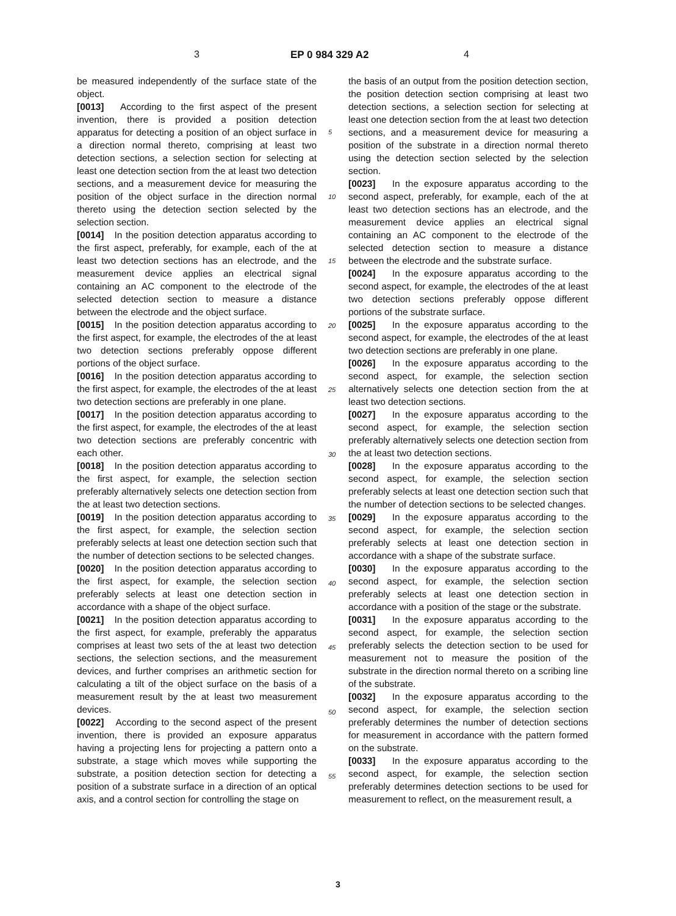3 EP 0 984 329 A2 4
be measured independently of the surface state of the object.
[0013] According to the first aspect of the present invention, there is provided a position detection apparatus for detecting a position of an object surface in a direction normal thereto, comprising at least two detection sections, a selection section for selecting at least one detection section from the at least two detection sections, and a measurement device for measuring the position of the object surface in the direction normal thereto using the detection section selected by the selection section.
[0014] In the position detection apparatus according to the first aspect, preferably, for example, each of the at least two detection sections has an electrode, and the measurement device applies an electrical signal containing an AC component to the electrode of the selected detection section to measure a distance between the electrode and the object surface.
[0015] In the position detection apparatus according to the first aspect, for example, the electrodes of the at least two detection sections preferably oppose different portions of the object surface.
[0016] In the position detection apparatus according to the first aspect, for example, the electrodes of the at least two detection sections are preferably in one plane.
[0017] In the position detection apparatus according to the first aspect, for example, the electrodes of the at least two detection sections are preferably concentric with each other.
[0018] In the position detection apparatus according to the first aspect, for example, the selection section preferably alternatively selects one detection section from the at least two detection sections.
[0019] In the position detection apparatus according to the first aspect, for example, the selection section preferably selects at least one detection section such that the number of detection sections to be selected changes.
[0020] In the position detection apparatus according to the first aspect, for example, the selection section preferably selects at least one detection section in accordance with a shape of the object surface.
[0021] In the position detection apparatus according to the first aspect, for example, preferably the apparatus comprises at least two sets of the at least two detection sections, the selection sections, and the measurement devices, and further comprises an arithmetic section for calculating a tilt of the object surface on the basis of a measurement result by the at least two measurement devices.
[0022] According to the second aspect of the present invention, there is provided an exposure apparatus having a projecting lens for projecting a pattern onto a substrate, a stage which moves while supporting the substrate, a position detection section for detecting a position of a substrate surface in a direction of an optical axis, and a control section for controlling the stage on
the basis of an output from the position detection section, the position detection section comprising at least two detection sections, a selection section for selecting at least one detection section from the at least two detection sections, and a measurement device for measuring a position of the substrate in a direction normal thereto using the detection section selected by the selection section.
[0023] In the exposure apparatus according to the second aspect, preferably, for example, each of the at least two detection sections has an electrode, and the measurement device applies an electrical signal containing an AC component to the electrode of the selected detection section to measure a distance between the electrode and the substrate surface.
[0024] In the exposure apparatus according to the second aspect, for example, the electrodes of the at least two detection sections preferably oppose different portions of the substrate surface.
[0025] In the exposure apparatus according to the second aspect, for example, the electrodes of the at least two detection sections are preferably in one plane.
[0026] In the exposure apparatus according to the second aspect, for example, the selection section alternatively selects one detection section from the at least two detection sections.
[0027] In the exposure apparatus according to the second aspect, for example, the selection section preferably alternatively selects one detection section from the at least two detection sections.
[0028] In the exposure apparatus according to the second aspect, for example, the selection section preferably selects at least one detection section such that the number of detection sections to be selected changes.
[0029] In the exposure apparatus according to the second aspect, for example, the selection section preferably selects at least one detection section in accordance with a shape of the substrate surface.
[0030] In the exposure apparatus according to the second aspect, for example, the selection section preferably selects at least one detection section in accordance with a position of the stage or the substrate.
[0031] In the exposure apparatus according to the second aspect, for example, the selection section preferably selects the detection section to be used for measurement not to measure the position of the substrate in the direction normal thereto on a scribing line of the substrate.
[0032] In the exposure apparatus according to the second aspect, for example, the selection section preferably determines the number of detection sections for measurement in accordance with the pattern formed on the substrate.
[0033] In the exposure apparatus according to the second aspect, for example, the selection section preferably determines detection sections to be used for measurement to reflect, on the measurement result, a
5
10
15
20
25
30
35
40
45
50
55
3